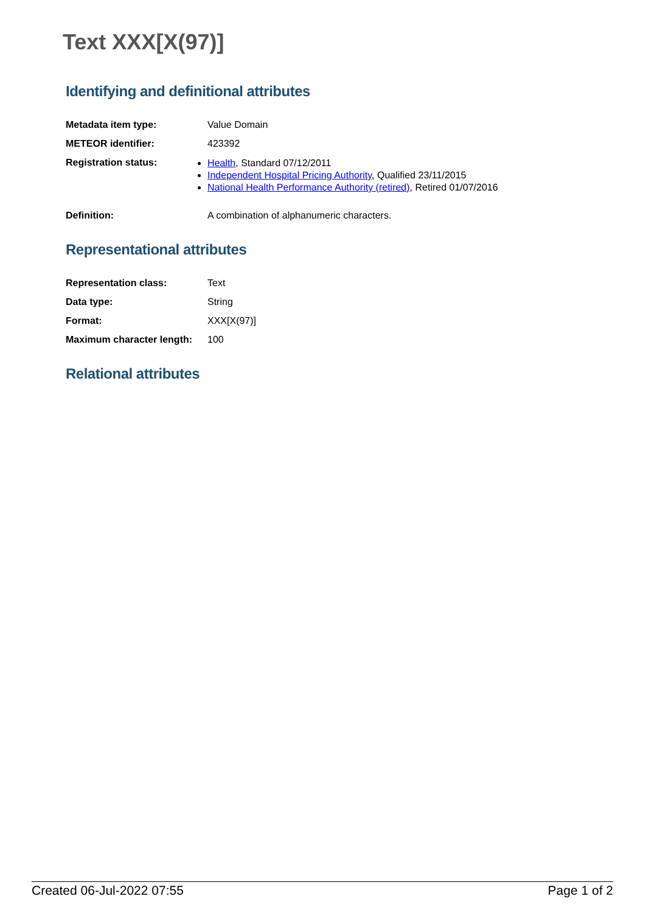Text XXX[X(97)]
Identifying and definitional attributes
| Metadata item type: | Value Domain |
| METEOR identifier: | 423392 |
| Registration status: | Health , Standard 07/12/2011 Independent Hospital Pricing Authority , Qualified 23/11/2015 National Health Performance Authority (retired) , Retired 01/07/2016 |
| Definition: | A combination of alphanumeric characters. |
Representational attributes
| Representation class: | Text |
| Data type: | String |
| Format: | XXX[X(97)] |
| Maximum character length: | 100 |
Relational attributes
Created 06-Jul-2022 07:55 Page 1 of 2